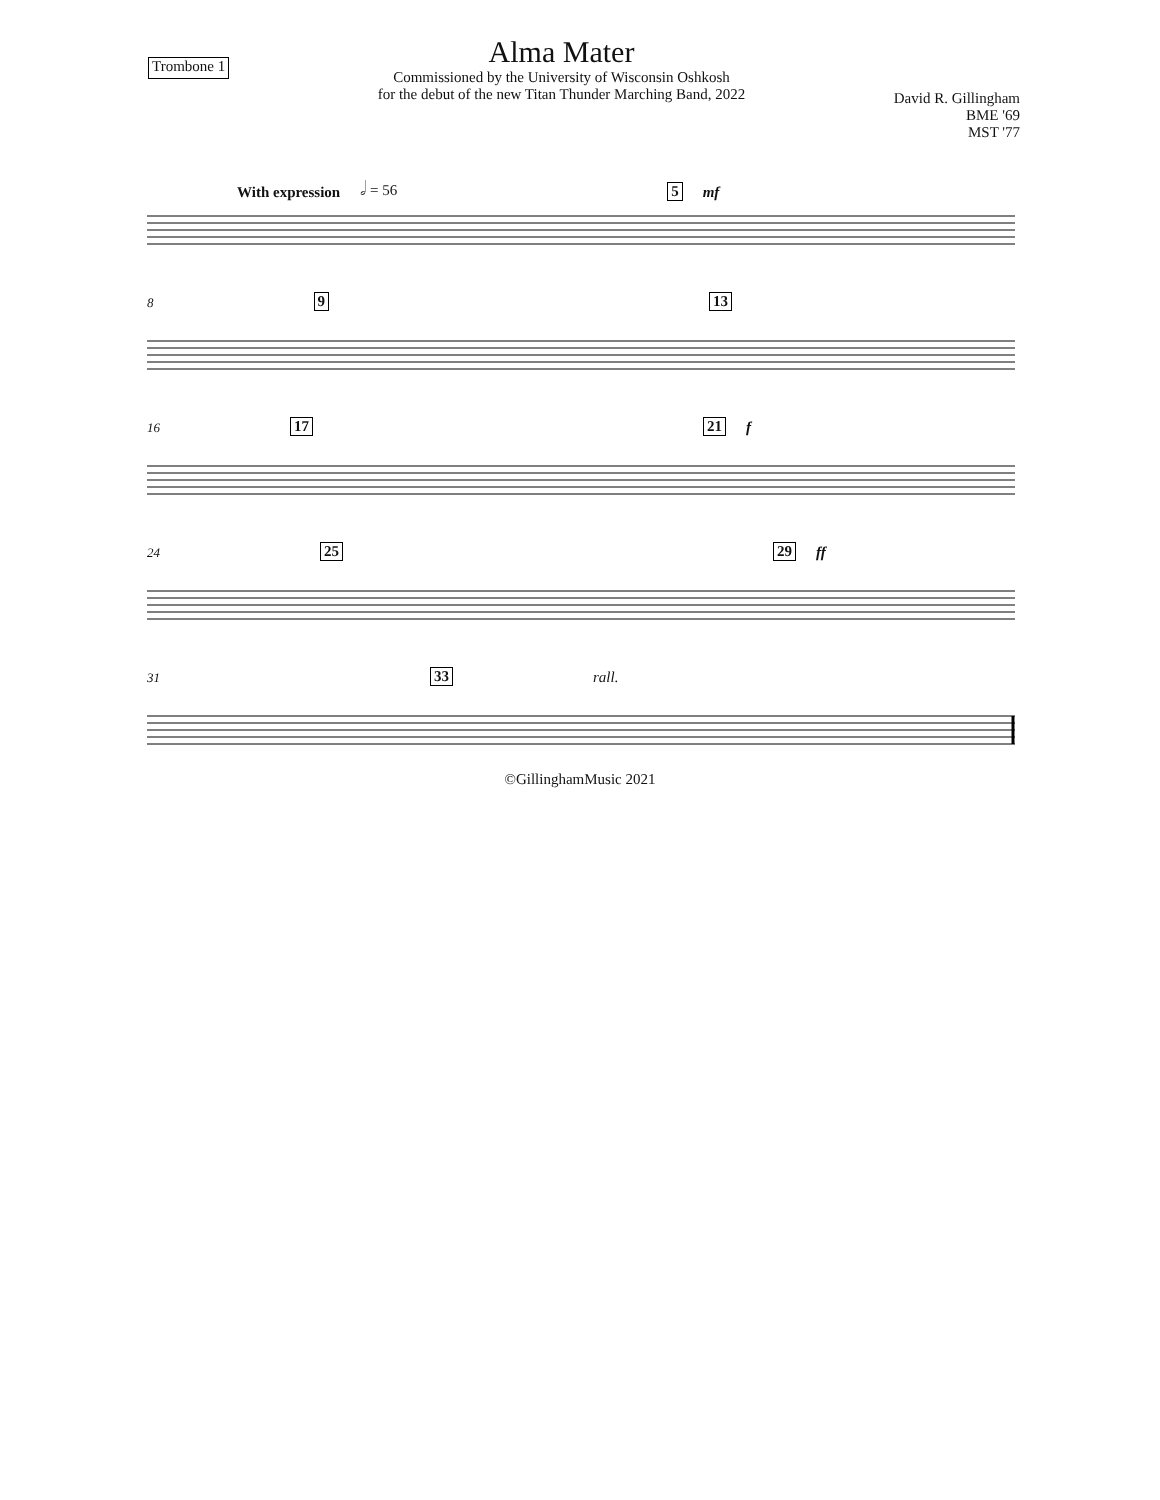Trombone 1
Alma Mater
Commissioned by the University of Wisconsin Oshkosh
for the debut of the new Titan Thunder Marching Band, 2022
David R. Gillingham
BME '69
MST '77
With expression 𝅗𝅥 = 56 5 mf
8 9 13
16 17 21 f
24 25 29 ff
31 33 rall.
©GillinghamMusic 2021